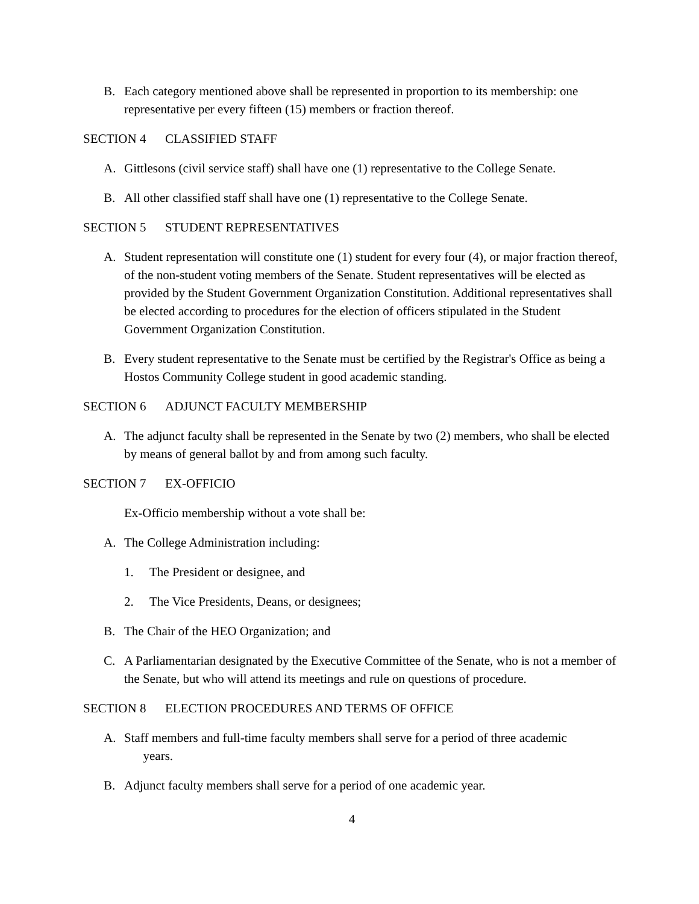B. Each category mentioned above shall be represented in proportion to its membership: one representative per every fifteen (15) members or fraction thereof.
SECTION 4 CLASSIFIED STAFF
A. Gittlesons (civil service staff) shall have one (1) representative to the College Senate.
B. All other classified staff shall have one (1) representative to the College Senate.
SECTION 5 STUDENT REPRESENTATIVES
A. Student representation will constitute one (1) student for every four (4), or major fraction thereof, of the non-student voting members of the Senate. Student representatives will be elected as provided by the Student Government Organization Constitution. Additional representatives shall be elected according to procedures for the election of officers stipulated in the Student Government Organization Constitution.
B. Every student representative to the Senate must be certified by the Registrar's Office as being a Hostos Community College student in good academic standing.
SECTION 6 ADJUNCT FACULTY MEMBERSHIP
A. The adjunct faculty shall be represented in the Senate by two (2) members, who shall be elected by means of general ballot by and from among such faculty.
SECTION 7 EX-OFFICIO
Ex-Officio membership without a vote shall be:
A. The College Administration including:
1. The President or designee, and
2. The Vice Presidents, Deans, or designees;
B. The Chair of the HEO Organization; and
C. A Parliamentarian designated by the Executive Committee of the Senate, who is not a member of the Senate, but who will attend its meetings and rule on questions of procedure.
SECTION 8 ELECTION PROCEDURES AND TERMS OF OFFICE
A. Staff members and full-time faculty members shall serve for a period of three academic
years.
B. Adjunct faculty members shall serve for a period of one academic year.
4